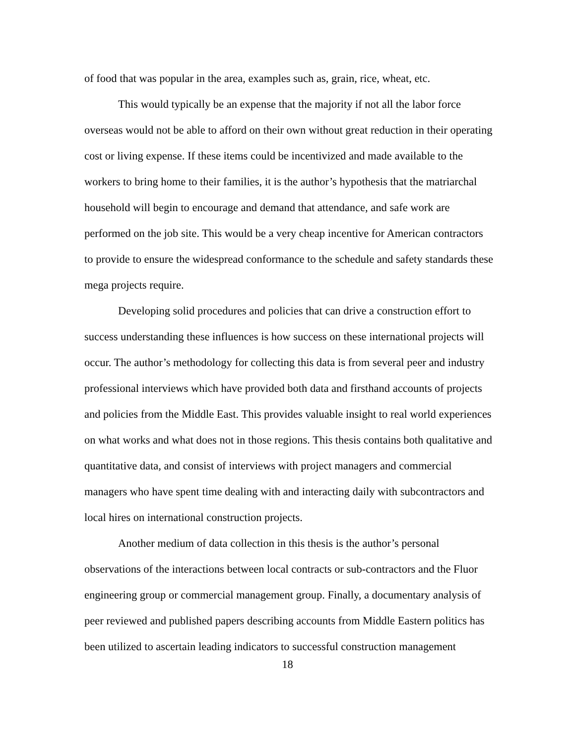of food that was popular in the area, examples such as, grain, rice, wheat, etc.
This would typically be an expense that the majority if not all the labor force overseas would not be able to afford on their own without great reduction in their operating cost or living expense. If these items could be incentivized and made available to the workers to bring home to their families, it is the author’s hypothesis that the matriarchal household will begin to encourage and demand that attendance, and safe work are performed on the job site. This would be a very cheap incentive for American contractors to provide to ensure the widespread conformance to the schedule and safety standards these mega projects require.
Developing solid procedures and policies that can drive a construction effort to success understanding these influences is how success on these international projects will occur. The author’s methodology for collecting this data is from several peer and industry professional interviews which have provided both data and firsthand accounts of projects and policies from the Middle East. This provides valuable insight to real world experiences on what works and what does not in those regions. This thesis contains both qualitative and quantitative data, and consist of interviews with project managers and commercial managers who have spent time dealing with and interacting daily with subcontractors and local hires on international construction projects.
Another medium of data collection in this thesis is the author’s personal observations of the interactions between local contracts or sub-contractors and the Fluor engineering group or commercial management group. Finally, a documentary analysis of peer reviewed and published papers describing accounts from Middle Eastern politics has been utilized to ascertain leading indicators to successful construction management
18